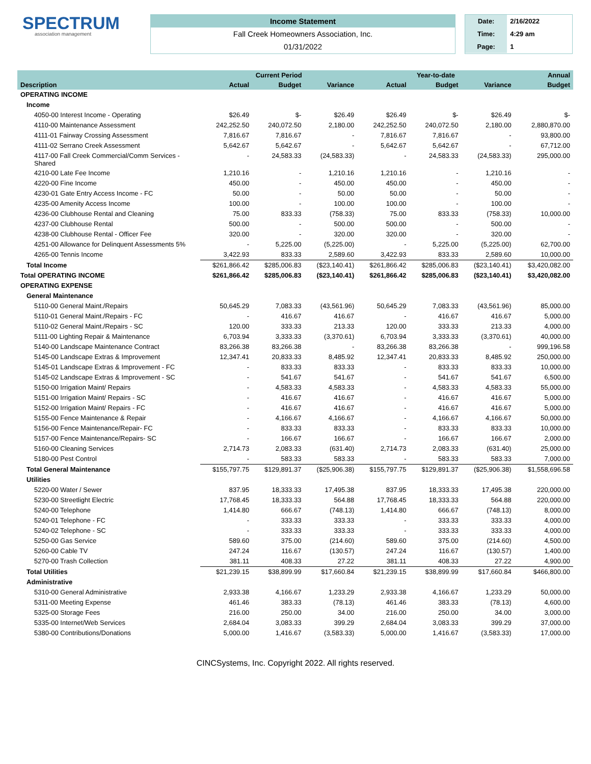SPECTRUM
association management
Income Statement
Fall Creek Homeowners Association, Inc.
01/31/2022
| Date: | 2/16/2022 |
| Time: | 4:29 am |
| Page: | 1 |
| | Current Period | | | Year-to-date | | | Annual |
| --- | --- | --- | --- | --- | --- | --- | --- |
| Description | Actual | Budget | Variance | Actual | Budget | Variance | Budget |
| OPERATING INCOME | | | | | | | |
| Income | | | | | | | |
| 4050-00 Interest Income - Operating | $26.49 | $- | $26.49 | $26.49 | $- | $26.49 | $- |
| 4110-00 Maintenance Assessment | 242,252.50 | 240,072.50 | 2,180.00 | 242,252.50 | 240,072.50 | 2,180.00 | 2,880,870.00 |
| 4111-01 Fairway Crossing Assessment | 7,816.67 | 7,816.67 | - | 7,816.67 | 7,816.67 | - | 93,800.00 |
| 4111-02 Serrano Creek Assessment | 5,642.67 | 5,642.67 | - | 5,642.67 | 5,642.67 | - | 67,712.00 |
| 4117-00 Fall Creek Commercial/Comm Services - Shared | - | 24,583.33 | (24,583.33) | - | 24,583.33 | (24,583.33) | 295,000.00 |
| 4210-00 Late Fee Income | 1,210.16 | - | 1,210.16 | 1,210.16 | - | 1,210.16 | - |
| 4220-00 Fine Income | 450.00 | - | 450.00 | 450.00 | - | 450.00 | - |
| 4230-01 Gate Entry Access Income - FC | 50.00 | - | 50.00 | 50.00 | - | 50.00 | - |
| 4235-00 Amenity Access Income | 100.00 | - | 100.00 | 100.00 | - | 100.00 | - |
| 4236-00 Clubhouse Rental and Cleaning | 75.00 | 833.33 | (758.33) | 75.00 | 833.33 | (758.33) | 10,000.00 |
| 4237-00 Clubhouse Rental | 500.00 | - | 500.00 | 500.00 | - | 500.00 | - |
| 4238-00 Clubhouse Rental - Officer Fee | 320.00 | - | 320.00 | 320.00 | - | 320.00 | - |
| 4251-00 Allowance for Delinquent Assessments 5% | - | 5,225.00 | (5,225.00) | - | 5,225.00 | (5,225.00) | 62,700.00 |
| 4265-00 Tennis Income | 3,422.93 | 833.33 | 2,589.60 | 3,422.93 | 833.33 | 2,589.60 | 10,000.00 |
| Total Income | $261,866.42 | $285,006.83 | ($23,140.41) | $261,866.42 | $285,006.83 | ($23,140.41) | $3,420,082.00 |
| Total OPERATING INCOME | $261,866.42 | $285,006.83 | ($23,140.41) | $261,866.42 | $285,006.83 | ($23,140.41) | $3,420,082.00 |
| OPERATING EXPENSE | | | | | | | |
| General Maintenance | | | | | | | |
| 5110-00 General Maint./Repairs | 50,645.29 | 7,083.33 | (43,561.96) | 50,645.29 | 7,083.33 | (43,561.96) | 85,000.00 |
| 5110-01 General Maint./Repairs - FC | - | 416.67 | 416.67 | - | 416.67 | 416.67 | 5,000.00 |
| 5110-02 General Maint./Repairs - SC | 120.00 | 333.33 | 213.33 | 120.00 | 333.33 | 213.33 | 4,000.00 |
| 5111-00 Lighting Repair & Maintenance | 6,703.94 | 3,333.33 | (3,370.61) | 6,703.94 | 3,333.33 | (3,370.61) | 40,000.00 |
| 5140-00 Landscape Maintenance Contract | 83,266.38 | 83,266.38 | - | 83,266.38 | 83,266.38 | - | 999,196.58 |
| 5145-00 Landscape Extras & Improvement | 12,347.41 | 20,833.33 | 8,485.92 | 12,347.41 | 20,833.33 | 8,485.92 | 250,000.00 |
| 5145-01 Landscape Extras & Improvement - FC | - | 833.33 | 833.33 | - | 833.33 | 833.33 | 10,000.00 |
| 5145-02 Landscape Extras & Improvement - SC | - | 541.67 | 541.67 | - | 541.67 | 541.67 | 6,500.00 |
| 5150-00 Irrigation Maint/ Repairs | - | 4,583.33 | 4,583.33 | - | 4,583.33 | 4,583.33 | 55,000.00 |
| 5151-00 Irrigation Maint/ Repairs - SC | - | 416.67 | 416.67 | - | 416.67 | 416.67 | 5,000.00 |
| 5152-00 Irrigation Maint/ Repairs - FC | - | 416.67 | 416.67 | - | 416.67 | 416.67 | 5,000.00 |
| 5155-00 Fence Maintenance & Repair | - | 4,166.67 | 4,166.67 | - | 4,166.67 | 4,166.67 | 50,000.00 |
| 5156-00 Fence Maintenance/Repair- FC | - | 833.33 | 833.33 | - | 833.33 | 833.33 | 10,000.00 |
| 5157-00 Fence Maintenance/Repairs- SC | - | 166.67 | 166.67 | - | 166.67 | 166.67 | 2,000.00 |
| 5160-00 Cleaning Services | 2,714.73 | 2,083.33 | (631.40) | 2,714.73 | 2,083.33 | (631.40) | 25,000.00 |
| 5180-00 Pest Control | - | 583.33 | 583.33 | - | 583.33 | 583.33 | 7,000.00 |
| Total General Maintenance | $155,797.75 | $129,891.37 | ($25,906.38) | $155,797.75 | $129,891.37 | ($25,906.38) | $1,558,696.58 |
| Utilities | | | | | | | |
| 5220-00 Water / Sewer | 837.95 | 18,333.33 | 17,495.38 | 837.95 | 18,333.33 | 17,495.38 | 220,000.00 |
| 5230-00 Streetlight Electric | 17,768.45 | 18,333.33 | 564.88 | 17,768.45 | 18,333.33 | 564.88 | 220,000.00 |
| 5240-00 Telephone | 1,414.80 | 666.67 | (748.13) | 1,414.80 | 666.67 | (748.13) | 8,000.00 |
| 5240-01 Telephone - FC | - | 333.33 | 333.33 | - | 333.33 | 333.33 | 4,000.00 |
| 5240-02 Telephone - SC | - | 333.33 | 333.33 | - | 333.33 | 333.33 | 4,000.00 |
| 5250-00 Gas Service | 589.60 | 375.00 | (214.60) | 589.60 | 375.00 | (214.60) | 4,500.00 |
| 5260-00 Cable TV | 247.24 | 116.67 | (130.57) | 247.24 | 116.67 | (130.57) | 1,400.00 |
| 5270-00 Trash Collection | 381.11 | 408.33 | 27.22 | 381.11 | 408.33 | 27.22 | 4,900.00 |
| Total Utilities | $21,239.15 | $38,899.99 | $17,660.84 | $21,239.15 | $38,899.99 | $17,660.84 | $466,800.00 |
| Administrative | | | | | | | |
| 5310-00 General Administrative | 2,933.38 | 4,166.67 | 1,233.29 | 2,933.38 | 4,166.67 | 1,233.29 | 50,000.00 |
| 5311-00 Meeting Expense | 461.46 | 383.33 | (78.13) | 461.46 | 383.33 | (78.13) | 4,600.00 |
| 5325-00 Storage Fees | 216.00 | 250.00 | 34.00 | 216.00 | 250.00 | 34.00 | 3,000.00 |
| 5335-00 Internet/Web Services | 2,684.04 | 3,083.33 | 399.29 | 2,684.04 | 3,083.33 | 399.29 | 37,000.00 |
| 5380-00 Contributions/Donations | 5,000.00 | 1,416.67 | (3,583.33) | 5,000.00 | 1,416.67 | (3,583.33) | 17,000.00 |
CINCSystems, Inc. Copyright 2022. All rights reserved.